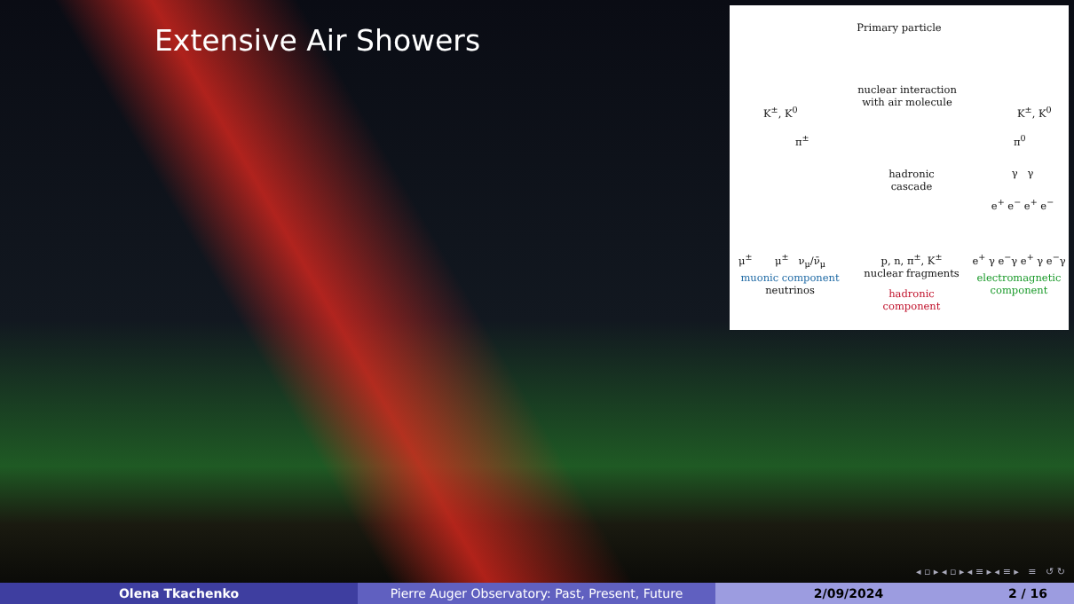Extensive Air Showers
Primary particle
nuclear interaction with air molecule
K<sup>±</sup>, K<sup>0</sup> K<sup>±</sup>, K<sup>0</sup>
π<sup>±</sup> π<sup>0</sup>
hadronic cascade
γ γ
e<sup>+</sup> e<sup>−</sup> e<sup>+</sup> e<sup>−</sup>
μ<sup>±</sup> μ<sup>±</sup> ν<sub>μ</sub>/ν̄<sub>μ</sub>
muonic component
neutrinos
p, n, π<sup>±</sup>, K<sup>±</sup>
nuclear fragments
hadronic component
e<sup>+</sup> γ e<sup>−</sup>γ e<sup>+</sup> γ e<sup>−</sup>γ
electromagnetic component
◂ ▫ ▸ ◂ ▫ ▸ ◂ ≡ ▸ ◂ ≡ ▸ ≡ ↺ ↻
Olena Tkachenko Pierre Auger Observatory: Past, Present, Future 2/09/2024 2 / 16